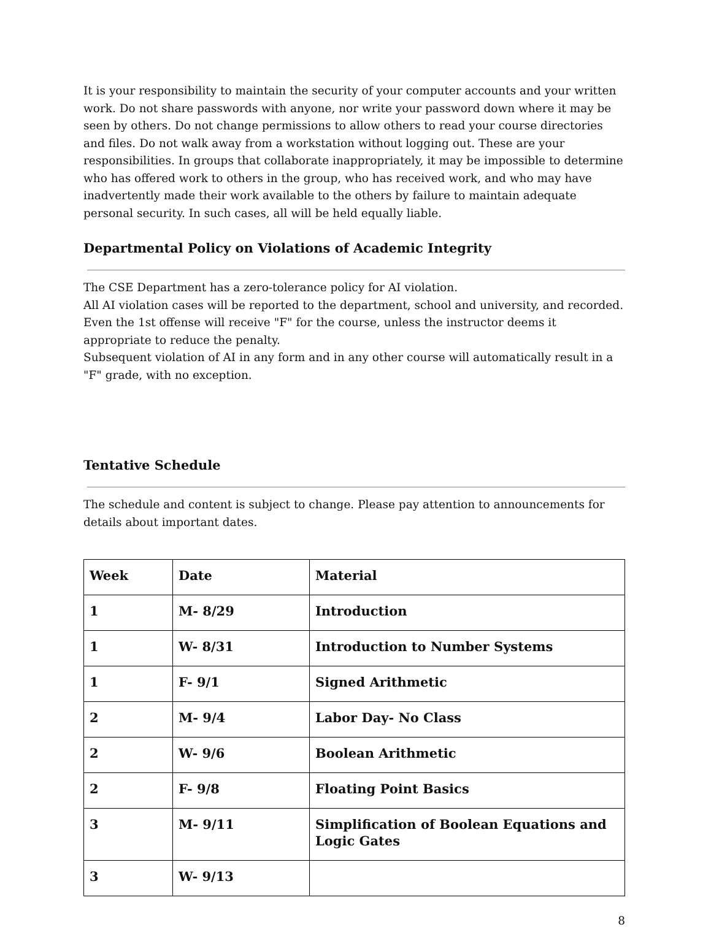It is your responsibility to maintain the security of your computer accounts and your written work. Do not share passwords with anyone, nor write your password down where it may be seen by others. Do not change permissions to allow others to read your course directories and files. Do not walk away from a workstation without logging out. These are your responsibilities. In groups that collaborate inappropriately, it may be impossible to determine who has offered work to others in the group, who has received work, and who may have inadvertently made their work available to the others by failure to maintain adequate personal security. In such cases, all will be held equally liable.
Departmental Policy on Violations of Academic Integrity
The CSE Department has a zero-tolerance policy for AI violation.
All AI violation cases will be reported to the department, school and university, and recorded.
Even the 1st offense will receive "F" for the course, unless the instructor deems it appropriate to reduce the penalty.
Subsequent violation of AI in any form and in any other course will automatically result in a "F" grade, with no exception.
Tentative Schedule
The schedule and content is subject to change. Please pay attention to announcements for details about important dates.
| Week | Date | Material |
| 1 | M- 8/29 | Introduction |
| 1 | W- 8/31 | Introduction to Number Systems |
| 1 | F- 9/1 | Signed Arithmetic |
| 2 | M- 9/4 | Labor Day- No Class |
| 2 | W- 9/6 | Boolean Arithmetic |
| 2 | F- 9/8 | Floating Point Basics |
| 3 | M- 9/11 | Simplification of Boolean Equations and Logic Gates |
| 3 | W- 9/13 | |
8